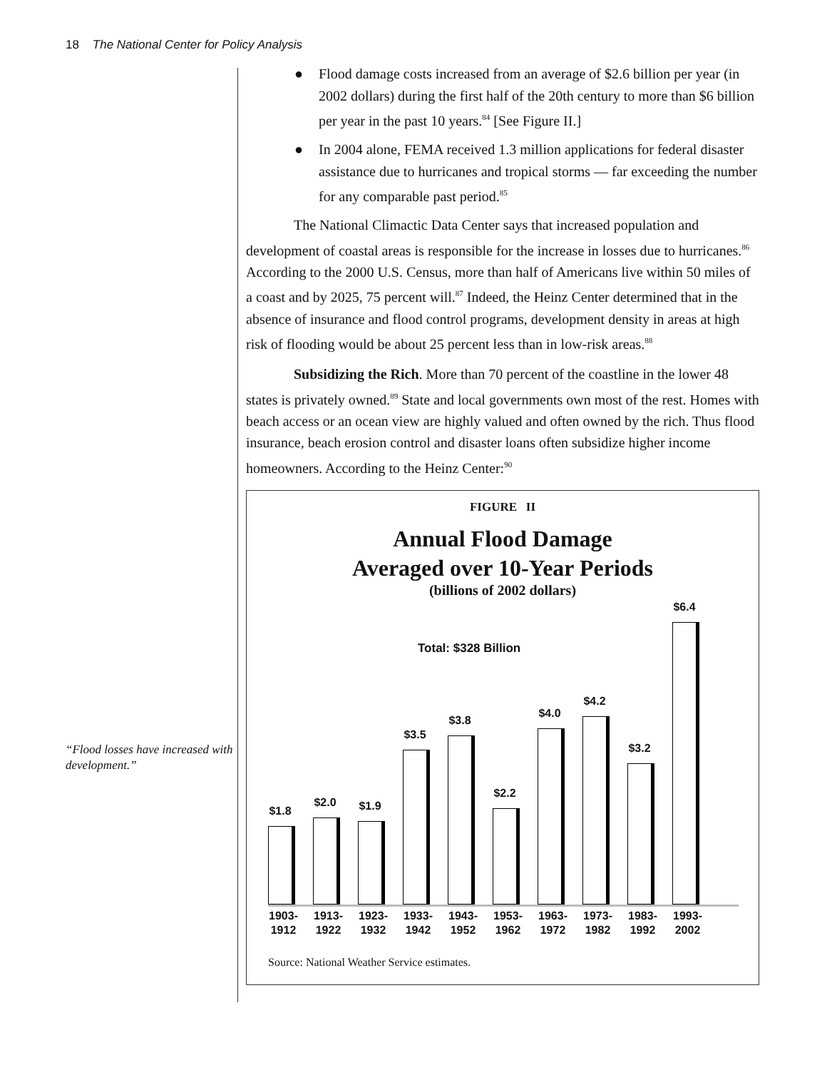18 The National Center for Policy Analysis
“Flood losses have increased with development.”
● Flood damage costs increased from an average of $2.6 billion per year (in 2002 dollars) during the first half of the 20th century to more than $6 billion per year in the past 10 years.<sup>84</sup> [See Figure II.]
● In 2004 alone, FEMA received 1.3 million applications for federal disaster assistance due to hurricanes and tropical storms — far exceeding the number for any comparable past period.<sup>85</sup>
The National Climactic Data Center says that increased population and development of coastal areas is responsible for the increase in losses due to hurricanes.<sup>86</sup> According to the 2000 U.S. Census, more than half of Americans live within 50 miles of a coast and by 2025, 75 percent will.<sup>87</sup> Indeed, the Heinz Center determined that in the absence of insurance and flood control programs, development density in areas at high risk of flooding would be about 25 percent less than in low-risk areas.<sup>88</sup>
Subsidizing the Rich. More than 70 percent of the coastline in the lower 48 states is privately owned.<sup>89</sup> State and local governments own most of the rest. Homes with beach access or an ocean view are highly valued and often owned by the rich. Thus flood insurance, beach erosion control and disaster loans often subsidize higher income homeowners. According to the Heinz Center:<sup>90</sup>
FIGURE II
Annual Flood Damage
Averaged over 10-Year Periods
(billions of 2002 dollars)
Total: $328 Billion
$1.8
$2.0
$1.9
$3.5
$3.8
$2.2
$4.0
$4.2
$3.2
$6.4
1903- 1912 1913- 1922 1923- 1932 1933- 1942 1943- 1952 1953- 1962 1963- 1972 1973- 1982 1983- 1992 1993- 2002
Source: National Weather Service estimates.